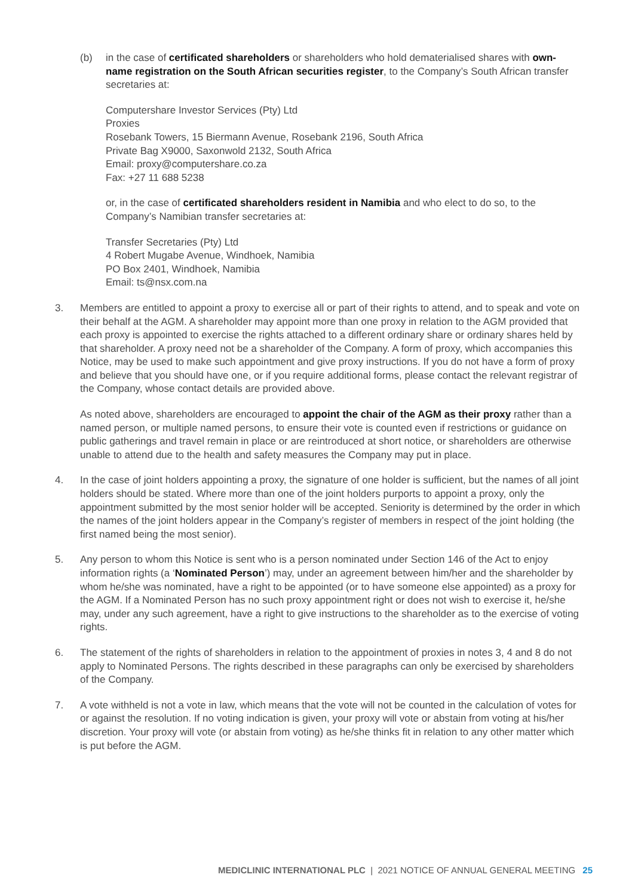(b) in the case of certificated shareholders or shareholders who hold dematerialised shares with own-name registration on the South African securities register, to the Company’s South African transfer secretaries at:
Computershare Investor Services (Pty) Ltd
Proxies
Rosebank Towers, 15 Biermann Avenue, Rosebank 2196, South Africa
Private Bag X9000, Saxonwold 2132, South Africa
Email: proxy@computershare.co.za
Fax: +27 11 688 5238
or, in the case of certificated shareholders resident in Namibia and who elect to do so, to the Company’s Namibian transfer secretaries at:
Transfer Secretaries (Pty) Ltd
4 Robert Mugabe Avenue, Windhoek, Namibia
PO Box 2401, Windhoek, Namibia
Email: ts@nsx.com.na
3. Members are entitled to appoint a proxy to exercise all or part of their rights to attend, and to speak and vote on their behalf at the AGM. A shareholder may appoint more than one proxy in relation to the AGM provided that each proxy is appointed to exercise the rights attached to a different ordinary share or ordinary shares held by that shareholder. A proxy need not be a shareholder of the Company. A form of proxy, which accompanies this Notice, may be used to make such appointment and give proxy instructions. If you do not have a form of proxy and believe that you should have one, or if you require additional forms, please contact the relevant registrar of the Company, whose contact details are provided above.
As noted above, shareholders are encouraged to appoint the chair of the AGM as their proxy rather than a named person, or multiple named persons, to ensure their vote is counted even if restrictions or guidance on public gatherings and travel remain in place or are reintroduced at short notice, or shareholders are otherwise unable to attend due to the health and safety measures the Company may put in place.
4. In the case of joint holders appointing a proxy, the signature of one holder is sufficient, but the names of all joint holders should be stated. Where more than one of the joint holders purports to appoint a proxy, only the appointment submitted by the most senior holder will be accepted. Seniority is determined by the order in which the names of the joint holders appear in the Company’s register of members in respect of the joint holding (the first named being the most senior).
5. Any person to whom this Notice is sent who is a person nominated under Section 146 of the Act to enjoy information rights (a ‘Nominated Person’) may, under an agreement between him/her and the shareholder by whom he/she was nominated, have a right to be appointed (or to have someone else appointed) as a proxy for the AGM. If a Nominated Person has no such proxy appointment right or does not wish to exercise it, he/she may, under any such agreement, have a right to give instructions to the shareholder as to the exercise of voting rights.
6. The statement of the rights of shareholders in relation to the appointment of proxies in notes 3, 4 and 8 do not apply to Nominated Persons. The rights described in these paragraphs can only be exercised by shareholders of the Company.
7. A vote withheld is not a vote in law, which means that the vote will not be counted in the calculation of votes for or against the resolution. If no voting indication is given, your proxy will vote or abstain from voting at his/her discretion. Your proxy will vote (or abstain from voting) as he/she thinks fit in relation to any other matter which is put before the AGM.
MEDICLINIC INTERNATIONAL PLC | 2021 NOTICE OF ANNUAL GENERAL MEETING 25